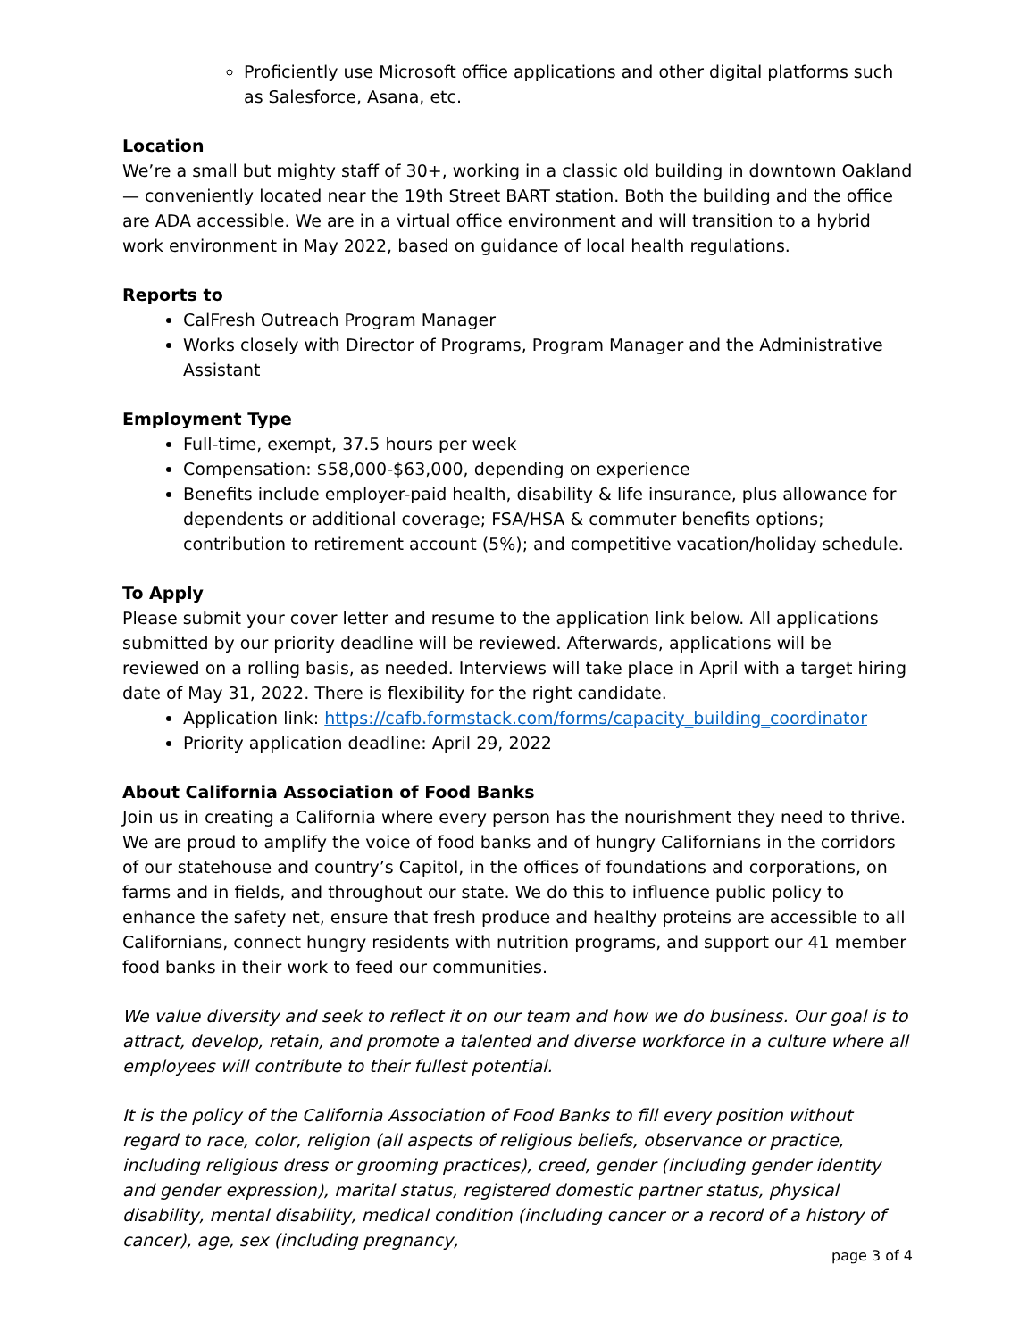Proficiently use Microsoft office applications and other digital platforms such as Salesforce, Asana, etc.
Location
We’re a small but mighty staff of 30+, working in a classic old building in downtown Oakland — conveniently located near the 19th Street BART station. Both the building and the office are ADA accessible. We are in a virtual office environment and will transition to a hybrid work environment in May 2022, based on guidance of local health regulations.
Reports to
CalFresh Outreach Program Manager
Works closely with Director of Programs, Program Manager and the Administrative Assistant
Employment Type
Full-time, exempt, 37.5 hours per week
Compensation: $58,000-$63,000, depending on experience
Benefits include employer-paid health, disability & life insurance, plus allowance for dependents or additional coverage; FSA/HSA & commuter benefits options; contribution to retirement account (5%); and competitive vacation/holiday schedule.
To Apply
Please submit your cover letter and resume to the application link below. All applications submitted by our priority deadline will be reviewed. Afterwards, applications will be reviewed on a rolling basis, as needed. Interviews will take place in April with a target hiring date of May 31, 2022. There is flexibility for the right candidate.
Application link: https://cafb.formstack.com/forms/capacity_building_coordinator
Priority application deadline: April 29, 2022
About California Association of Food Banks
Join us in creating a California where every person has the nourishment they need to thrive. We are proud to amplify the voice of food banks and of hungry Californians in the corridors of our statehouse and country’s Capitol, in the offices of foundations and corporations, on farms and in fields, and throughout our state. We do this to influence public policy to enhance the safety net, ensure that fresh produce and healthy proteins are accessible to all Californians, connect hungry residents with nutrition programs, and support our 41 member food banks in their work to feed our communities.
We value diversity and seek to reflect it on our team and how we do business. Our goal is to attract, develop, retain, and promote a talented and diverse workforce in a culture where all employees will contribute to their fullest potential.
It is the policy of the California Association of Food Banks to fill every position without regard to race, color, religion (all aspects of religious beliefs, observance or practice, including religious dress or grooming practices), creed, gender (including gender identity and gender expression), marital status, registered domestic partner status, physical disability, mental disability, medical condition (including cancer or a record of a history of cancer), age, sex (including pregnancy,
page 3 of 4